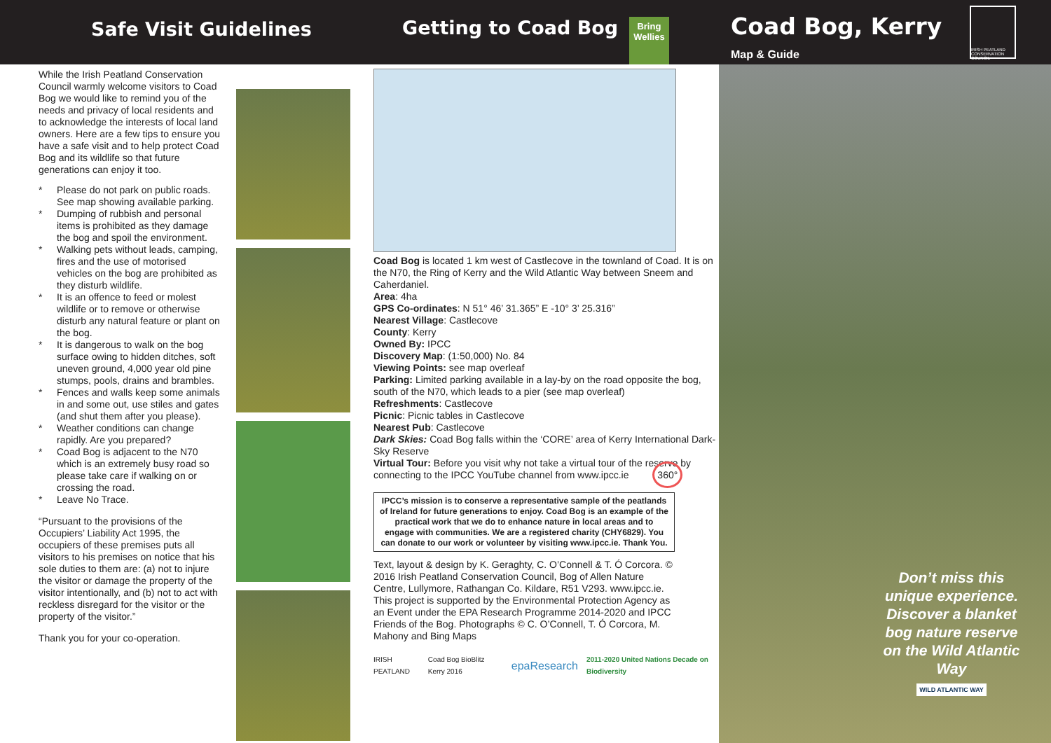Safe Visit Guidelines Getting to Coad Bog
Bring
Wellies
Coad Bog, Kerry
Map & Guide
IRISH PEATLAND CONSERVATION COUNCIL
While the Irish Peatland Conservation Council warmly welcome visitors to Coad Bog we would like to remind you of the needs and privacy of local residents and to acknowledge the interests of local land owners. Here are a few tips to ensure you have a safe visit and to help protect Coad Bog and its wildlife so that future generations can enjoy it too.
* Please do not park on public roads. See map showing available parking.
* Dumping of rubbish and personal items is prohibited as they damage the bog and spoil the environment.
* Walking pets without leads, camping, fires and the use of motorised vehicles on the bog are prohibited as they disturb wildlife.
* It is an offence to feed or molest wildlife or to remove or otherwise disturb any natural feature or plant on the bog.
* It is dangerous to walk on the bog surface owing to hidden ditches, soft uneven ground, 4,000 year old pine stumps, pools, drains and brambles.
* Fences and walls keep some animals in and some out, use stiles and gates (and shut them after you please).
* Weather conditions can change rapidly. Are you prepared?
* Coad Bog is adjacent to the N70 which is an extremely busy road so please take care if walking on or crossing the road.
* Leave No Trace.
“Pursuant to the provisions of the Occupiers’ Liability Act 1995, the occupiers of these premises puts all visitors to his premises on notice that his sole duties to them are: (a) not to injure the visitor or damage the property of the visitor intentionally, and (b) not to act with reckless disregard for the visitor or the property of the visitor.”
Thank you for your co-operation.
Coad Bog is located 1 km west of Castlecove in the townland of Coad. It is on the N70, the Ring of Kerry and the Wild Atlantic Way between Sneem and Caherdaniel.
Area: 4ha
GPS Co-ordinates: N 51° 46’ 31.365” E -10° 3’ 25.316”
Nearest Village: Castlecove
County: Kerry
Owned By: IPCC
Discovery Map: (1:50,000) No. 84
Viewing Points: see map overleaf
Parking: Limited parking available in a lay-by on the road opposite the bog, south of the N70, which leads to a pier (see map overleaf)
Refreshments: Castlecove
Picnic: Picnic tables in Castlecove
Nearest Pub: Castlecove
Dark Skies: Coad Bog falls within the ‘CORE’ area of Kerry International Dark-Sky Reserve
Virtual Tour: Before you visit why not take a virtual tour of the reserve by connecting to the IPCC YouTube channel from www.ipcc.ie 360°
IPCC’s mission is to conserve a representative sample of the peatlands of Ireland for future generations to enjoy. Coad Bog is an example of the practical work that we do to enhance nature in local areas and to engage with communities. We are a registered charity (CHY6829). You can donate to our work or volunteer by visiting www.ipcc.ie. Thank You.
Text, layout & design by K. Geraghty, C. O’Connell & T. Ó Corcora. © 2016 Irish Peatland Conservation Council, Bog of Allen Nature Centre, Lullymore, Rathangan Co. Kildare, R51 V293. www.ipcc.ie. This project is supported by the Environmental Protection Agency as an Event under the EPA Research Programme 2014-2020 and IPCC Friends of the Bog. Photographs © C. O’Connell, T. Ó Corcora, M. Mahony and Bing Maps
IRISH PEATLAND Coad Bog BioBlitz Kerry 2016 epaResearch 2011-2020 United Nations Decade on Biodiversity
Don’t miss this unique experience. Discover a blanket bog nature reserve on the Wild Atlantic Way
WILD ATLANTIC WAY